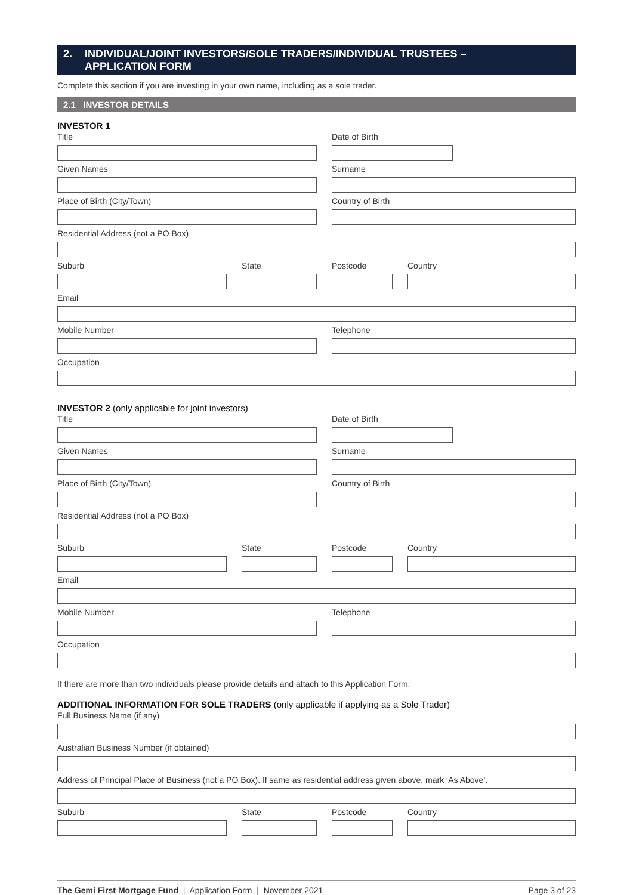2. INDIVIDUAL/JOINT INVESTORS/SOLE TRADERS/INDIVIDUAL TRUSTEES –
APPLICATION FORM
Complete this section if you are investing in your own name, including as a sole trader.
2.1 INVESTOR DETAILS
INVESTOR 1
Title Date of Birth
Given Names Surname
Place of Birth (City/Town) Country of Birth
Residential Address (not a PO Box)
Suburb State Postcode Country
Email
Mobile Number Telephone
Occupation
INVESTOR 2 (only applicable for joint investors)
Title Date of Birth
Given Names Surname
Place of Birth (City/Town) Country of Birth
Residential Address (not a PO Box)
Suburb State Postcode Country
Email
Mobile Number Telephone
Occupation
If there are more than two individuals please provide details and attach to this Application Form.
ADDITIONAL INFORMATION FOR SOLE TRADERS (only applicable if applying as a Sole Trader)
Full Business Name (if any)
Australian Business Number (if obtained)
Address of Principal Place of Business (not a PO Box). If same as residential address given above, mark ‘As Above’.
Suburb State Postcode Country
The Gemi First Mortgage Fund | Application Form | November 2021 Page 3 of 23